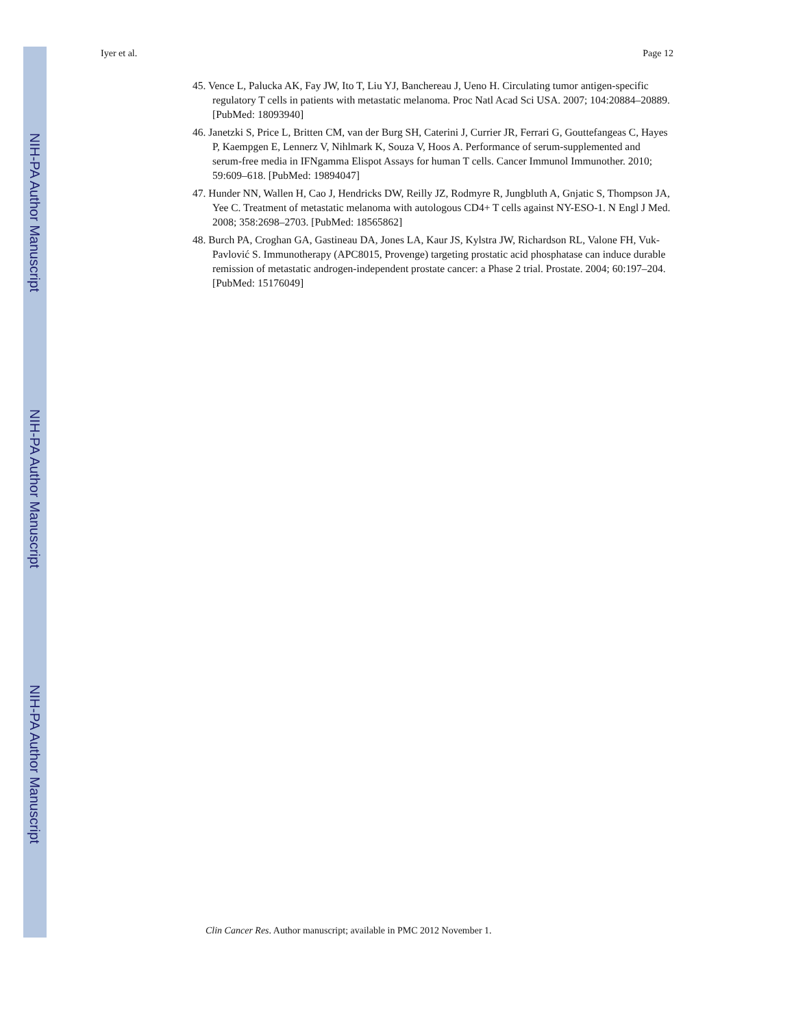NIH-PA Author Manuscript
NIH-PA Author Manuscript
NIH-PA Author Manuscript
Iyer et al. Page 12
45. Vence L, Palucka AK, Fay JW, Ito T, Liu YJ, Banchereau J, Ueno H. Circulating tumor antigen-specific regulatory T cells in patients with metastatic melanoma. Proc Natl Acad Sci USA. 2007; 104:20884–20889. [PubMed: 18093940]
46. Janetzki S, Price L, Britten CM, van der Burg SH, Caterini J, Currier JR, Ferrari G, Gouttefangeas C, Hayes P, Kaempgen E, Lennerz V, Nihlmark K, Souza V, Hoos A. Performance of serum-supplemented and serum-free media in IFNgamma Elispot Assays for human T cells. Cancer Immunol Immunother. 2010; 59:609–618. [PubMed: 19894047]
47. Hunder NN, Wallen H, Cao J, Hendricks DW, Reilly JZ, Rodmyre R, Jungbluth A, Gnjatic S, Thompson JA, Yee C. Treatment of metastatic melanoma with autologous CD4+ T cells against NY-ESO-1. N Engl J Med. 2008; 358:2698–2703. [PubMed: 18565862]
48. Burch PA, Croghan GA, Gastineau DA, Jones LA, Kaur JS, Kylstra JW, Richardson RL, Valone FH, Vuk-Pavlović S. Immunotherapy (APC8015, Provenge) targeting prostatic acid phosphatase can induce durable remission of metastatic androgen-independent prostate cancer: a Phase 2 trial. Prostate. 2004; 60:197–204. [PubMed: 15176049]
Clin Cancer Res. Author manuscript; available in PMC 2012 November 1.